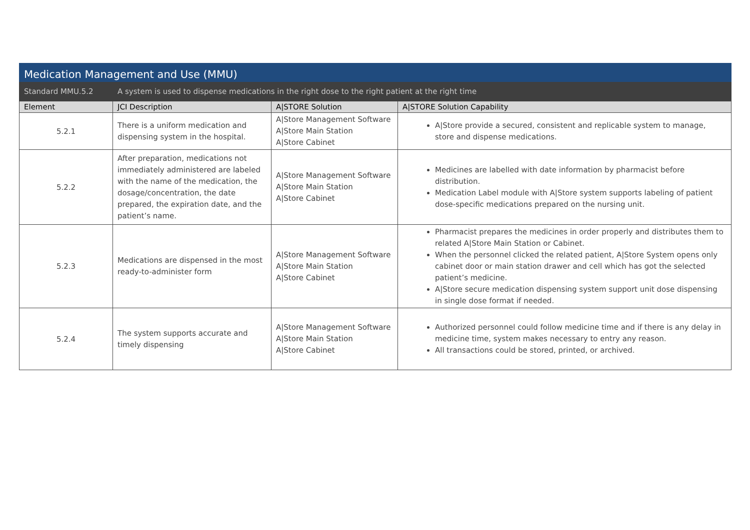| Medication Management and Use (MMU) | | | |
| Standard MMU.5.2 | A system is used to dispense medications in the right dose to the right patient at the right time | | |
| Element | JCI Description | A/STORE Solution | A/STORE Solution Capability |
| 5.2.1 | There is a uniform medication and dispensing system in the hospital. | A/Store Management Software A/Store Main Station A/Store Cabinet | A/Store provide a secured, consistent and replicable system to manage, store and dispense medications. |
| 5.2.2 | After preparation, medications not immediately administered are labeled with the name of the medication, the dosage/concentration, the date prepared, the expiration date, and the patient’s name. | A/Store Management Software A/Store Main Station A/Store Cabinet | Medicines are labelled with date information by pharmacist before distribution. Medication Label module with A/Store system supports labeling of patient dose-specific medications prepared on the nursing unit. |
| 5.2.3 | Medications are dispensed in the most ready-to-administer form | A/Store Management Software A/Store Main Station A/Store Cabinet | Pharmacist prepares the medicines in order properly and distributes them to related A/Store Main Station or Cabinet. When the personnel clicked the related patient, A/Store System opens only cabinet door or main station drawer and cell which has got the selected patient’s medicine. A/Store secure medication dispensing system support unit dose dispensing in single dose format if needed. |
| 5.2.4 | The system supports accurate and timely dispensing | A/Store Management Software A/Store Main Station A/Store Cabinet | Authorized personnel could follow medicine time and if there is any delay in medicine time, system makes necessary to entry any reason. All transactions could be stored, printed, or archived. |